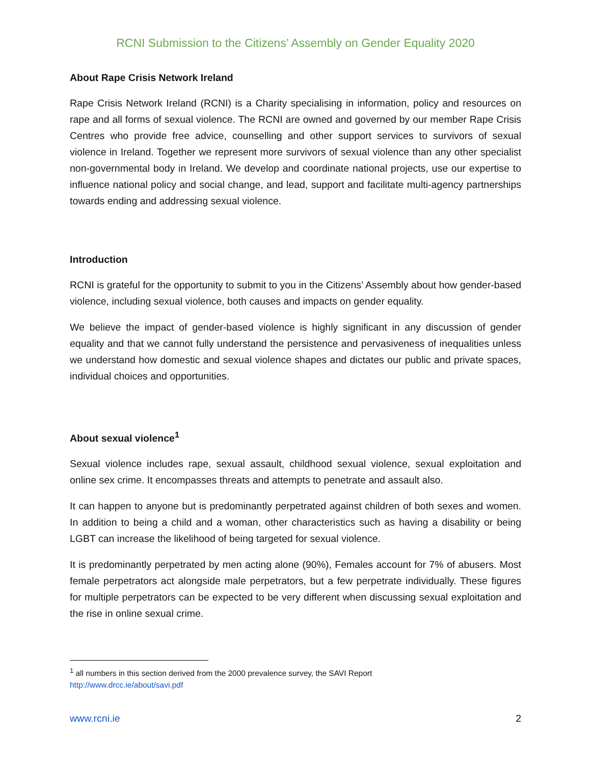RCNI Submission to the Citizens’ Assembly on Gender Equality 2020
About Rape Crisis Network Ireland
Rape Crisis Network Ireland (RCNI) is a Charity specialising in information, policy and resources on rape and all forms of sexual violence. The RCNI are owned and governed by our member Rape Crisis Centres who provide free advice, counselling and other support services to survivors of sexual violence in Ireland. Together we represent more survivors of sexual violence than any other specialist non-governmental body in Ireland. We develop and coordinate national projects, use our expertise to influence national policy and social change, and lead, support and facilitate multi-agency partnerships towards ending and addressing sexual violence.
Introduction
RCNI is grateful for the opportunity to submit to you in the Citizens’ Assembly about how gender-based violence, including sexual violence, both causes and impacts on gender equality.
We believe the impact of gender-based violence is highly significant in any discussion of gender equality and that we cannot fully understand the persistence and pervasiveness of inequalities unless we understand how domestic and sexual violence shapes and dictates our public and private spaces, individual choices and opportunities.
About sexual violence<sup>1</sup>
Sexual violence includes rape, sexual assault, childhood sexual violence, sexual exploitation and online sex crime. It encompasses threats and attempts to penetrate and assault also.
It can happen to anyone but is predominantly perpetrated against children of both sexes and women. In addition to being a child and a woman, other characteristics such as having a disability or being LGBT can increase the likelihood of being targeted for sexual violence.
It is predominantly perpetrated by men acting alone (90%), Females account for 7% of abusers. Most female perpetrators act alongside male perpetrators, but a few perpetrate individually. These figures for multiple perpetrators can be expected to be very different when discussing sexual exploitation and the rise in online sexual crime.
<sup>1</sup> all numbers in this section derived from the 2000 prevalence survey, the SAVI Report
http://www.drcc.ie/about/savi.pdf
www.rcni.ie 2